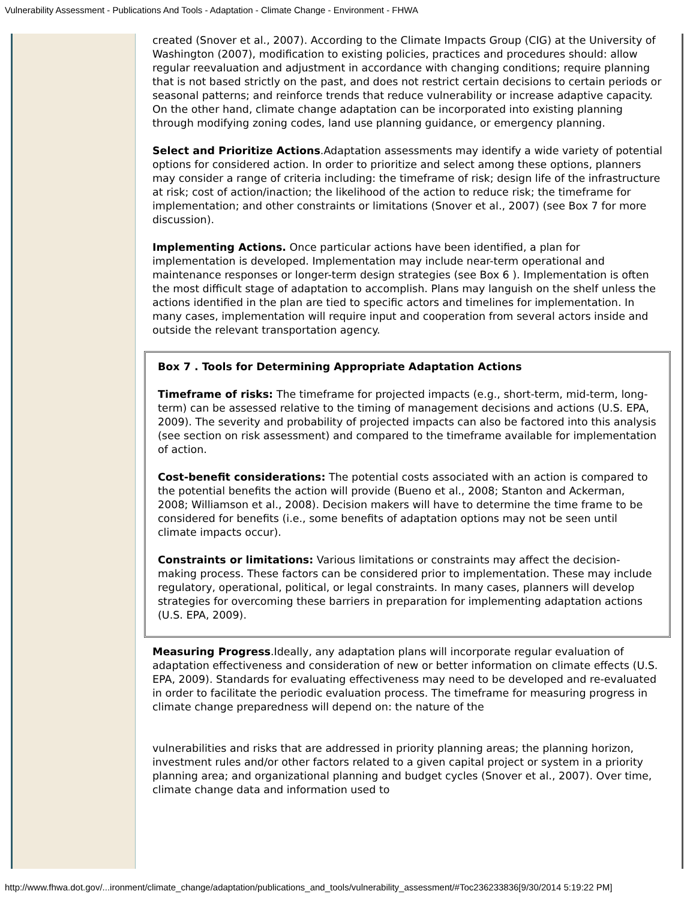Vulnerability Assessment - Publications And Tools - Adaptation - Climate Change - Environment - FHWA
created (Snover et al., 2007). According to the Climate Impacts Group (CIG) at the University of Washington (2007), modification to existing policies, practices and procedures should: allow regular reevaluation and adjustment in accordance with changing conditions; require planning that is not based strictly on the past, and does not restrict certain decisions to certain periods or seasonal patterns; and reinforce trends that reduce vulnerability or increase adaptive capacity. On the other hand, climate change adaptation can be incorporated into existing planning through modifying zoning codes, land use planning guidance, or emergency planning.
Select and Prioritize Actions.Adaptation assessments may identify a wide variety of potential options for considered action. In order to prioritize and select among these options, planners may consider a range of criteria including: the timeframe of risk; design life of the infrastructure at risk; cost of action/inaction; the likelihood of the action to reduce risk; the timeframe for implementation; and other constraints or limitations (Snover et al., 2007) (see Box 7 for more discussion).
Implementing Actions. Once particular actions have been identified, a plan for implementation is developed. Implementation may include near-term operational and maintenance responses or longer-term design strategies (see Box 6 ). Implementation is often the most difficult stage of adaptation to accomplish. Plans may languish on the shelf unless the actions identified in the plan are tied to specific actors and timelines for implementation. In many cases, implementation will require input and cooperation from several actors inside and outside the relevant transportation agency.
Box 7 . Tools for Determining Appropriate Adaptation Actions
Timeframe of risks: The timeframe for projected impacts (e.g., short-term, mid-term, long-term) can be assessed relative to the timing of management decisions and actions (U.S. EPA, 2009). The severity and probability of projected impacts can also be factored into this analysis (see section on risk assessment) and compared to the timeframe available for implementation of action.
Cost-benefit considerations: The potential costs associated with an action is compared to the potential benefits the action will provide (Bueno et al., 2008; Stanton and Ackerman, 2008; Williamson et al., 2008). Decision makers will have to determine the time frame to be considered for benefits (i.e., some benefits of adaptation options may not be seen until climate impacts occur).
Constraints or limitations: Various limitations or constraints may affect the decision-making process. These factors can be considered prior to implementation. These may include regulatory, operational, political, or legal constraints. In many cases, planners will develop strategies for overcoming these barriers in preparation for implementing adaptation actions (U.S. EPA, 2009).
Measuring Progress.Ideally, any adaptation plans will incorporate regular evaluation of adaptation effectiveness and consideration of new or better information on climate effects (U.S. EPA, 2009). Standards for evaluating effectiveness may need to be developed and re-evaluated in order to facilitate the periodic evaluation process. The timeframe for measuring progress in climate change preparedness will depend on: the nature of the
vulnerabilities and risks that are addressed in priority planning areas; the planning horizon, investment rules and/or other factors related to a given capital project or system in a priority planning area; and organizational planning and budget cycles (Snover et al., 2007). Over time, climate change data and information used to
http://www.fhwa.dot.gov/...ironment/climate_change/adaptation/publications_and_tools/vulnerability_assessment/#Toc236233836[9/30/2014 5:19:22 PM]